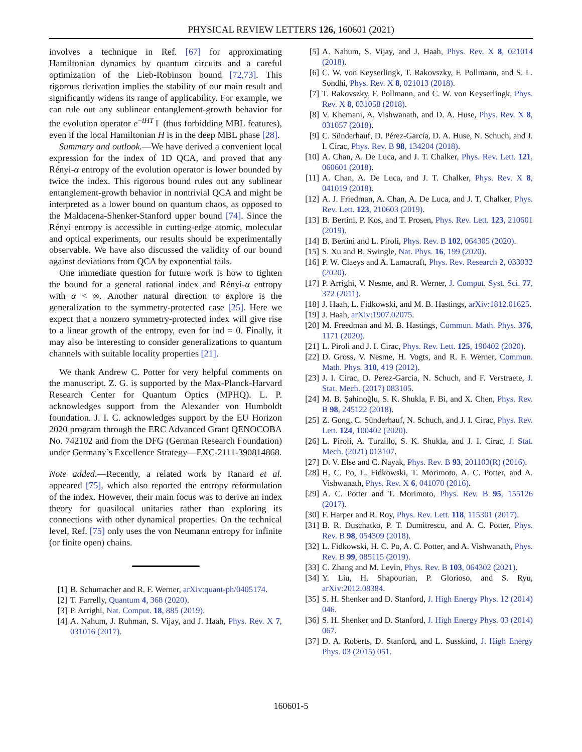PHYSICAL REVIEW LETTERS 126, 160601 (2021)
involves a technique in Ref. [67] for approximating Hamiltonian dynamics by quantum circuits and a careful optimization of the Lieb-Robinson bound [72,73]. This rigorous derivation implies the stability of our main result and significantly widens its range of applicability. For example, we can rule out any sublinear entanglement-growth behavior for the evolution operator e<sup>−iHT</sup>𝕋 (thus forbidding MBL features), even if the local Hamiltonian H is in the deep MBL phase [28].
Summary and outlook.—We have derived a convenient local expression for the index of 1D QCA, and proved that any Rényi-α entropy of the evolution operator is lower bounded by twice the index. This rigorous bound rules out any sublinear entanglement-growth behavior in nontrivial QCA and might be interpreted as a lower bound on quantum chaos, as opposed to the Maldacena-Shenker-Stanford upper bound [74]. Since the Rényi entropy is accessible in cutting-edge atomic, molecular and optical experiments, our results should be experimentally observable. We have also discussed the validity of our bound against deviations from QCA by exponential tails.
One immediate question for future work is how to tighten the bound for a general rational index and Rényi-α entropy with α < ∞. Another natural direction to explore is the generalization to the symmetry-protected case [25]. Here we expect that a nonzero symmetry-protected index will give rise to a linear growth of the entropy, even for ind = 0. Finally, it may also be interesting to consider generalizations to quantum channels with suitable locality properties [21].
We thank Andrew C. Potter for very helpful comments on the manuscript. Z. G. is supported by the Max-Planck-Harvard Research Center for Quantum Optics (MPHQ). L. P. acknowledges support from the Alexander von Humboldt foundation. J. I. C. acknowledges support by the EU Horizon 2020 program through the ERC Advanced Grant QENOCOBA No. 742102 and from the DFG (German Research Foundation) under Germany’s Excellence Strategy—EXC-2111-390814868.
Note added.—Recently, a related work by Ranard et al. appeared [75], which also reported the entropy reformulation of the index. However, their main focus was to derive an index theory for quasilocal unitaries rather than exploring its connections with other dynamical properties. On the technical level, Ref. [75] only uses the von Neumann entropy for infinite (or finite open) chains.
[1] B. Schumacher and R. F. Werner, arXiv:quant-ph/0405174.
[2] T. Farrelly, Quantum 4, 368 (2020).
[3] P. Arrighi, Nat. Comput. 18, 885 (2019).
[4] A. Nahum, J. Ruhman, S. Vijay, and J. Haah, Phys. Rev. X 7, 031016 (2017).
[5] A. Nahum, S. Vijay, and J. Haah, Phys. Rev. X 8, 021014 (2018).
[6] C. W. von Keyserlingk, T. Rakovszky, F. Pollmann, and S. L. Sondhi, Phys. Rev. X 8, 021013 (2018).
[7] T. Rakovszky, F. Pollmann, and C. W. von Keyserlingk, Phys. Rev. X 8, 031058 (2018).
[8] V. Khemani, A. Vishwanath, and D. A. Huse, Phys. Rev. X 8, 031057 (2018).
[9] C. Sünderhauf, D. Pérez-García, D. A. Huse, N. Schuch, and J. I. Cirac, Phys. Rev. B 98, 134204 (2018).
[10] A. Chan, A. De Luca, and J. T. Chalker, Phys. Rev. Lett. 121, 060601 (2018).
[11] A. Chan, A. De Luca, and J. T. Chalker, Phys. Rev. X 8, 041019 (2018).
[12] A. J. Friedman, A. Chan, A. De Luca, and J. T. Chalker, Phys. Rev. Lett. 123, 210603 (2019).
[13] B. Bertini, P. Kos, and T. Prosen, Phys. Rev. Lett. 123, 210601 (2019).
[14] B. Bertini and L. Piroli, Phys. Rev. B 102, 064305 (2020).
[15] S. Xu and B. Swingle, Nat. Phys. 16, 199 (2020).
[16] P. W. Claeys and A. Lamacraft, Phys. Rev. Research 2, 033032 (2020).
[17] P. Arrighi, V. Nesme, and R. Werner, J. Comput. Syst. Sci. 77, 372 (2011).
[18] J. Haah, L. Fidkowski, and M. B. Hastings, arXiv:1812.01625.
[19] J. Haah, arXiv:1907.02075.
[20] M. Freedman and M. B. Hastings, Commun. Math. Phys. 376, 1171 (2020).
[21] L. Piroli and J. I. Cirac, Phys. Rev. Lett. 125, 190402 (2020).
[22] D. Gross, V. Nesme, H. Vogts, and R. F. Werner, Commun. Math. Phys. 310, 419 (2012).
[23] J. I. Cirac, D. Perez-Garcia, N. Schuch, and F. Verstraete, J. Stat. Mech. (2017) 083105.
[24] M. B. Şahinoğlu, S. K. Shukla, F. Bi, and X. Chen, Phys. Rev. B 98, 245122 (2018).
[25] Z. Gong, C. Sünderhauf, N. Schuch, and J. I. Cirac, Phys. Rev. Lett. 124, 100402 (2020).
[26] L. Piroli, A. Turzillo, S. K. Shukla, and J. I. Cirac, J. Stat. Mech. (2021) 013107.
[27] D. V. Else and C. Nayak, Phys. Rev. B 93, 201103(R) (2016).
[28] H. C. Po, L. Fidkowski, T. Morimoto, A. C. Potter, and A. Vishwanath, Phys. Rev. X 6, 041070 (2016).
[29] A. C. Potter and T. Morimoto, Phys. Rev. B 95, 155126 (2017).
[30] F. Harper and R. Roy, Phys. Rev. Lett. 118, 115301 (2017).
[31] B. R. Duschatko, P. T. Dumitrescu, and A. C. Potter, Phys. Rev. B 98, 054309 (2018).
[32] L. Fidkowski, H. C. Po, A. C. Potter, and A. Vishwanath, Phys. Rev. B 99, 085115 (2019).
[33] C. Zhang and M. Levin, Phys. Rev. B 103, 064302 (2021).
[34] Y. Liu, H. Shapourian, P. Glorioso, and S. Ryu, arXiv:2012.08384.
[35] S. H. Shenker and D. Stanford, J. High Energy Phys. 12 (2014) 046.
[36] S. H. Shenker and D. Stanford, J. High Energy Phys. 03 (2014) 067.
[37] D. A. Roberts, D. Stanford, and L. Susskind, J. High Energy Phys. 03 (2015) 051.
160601-5